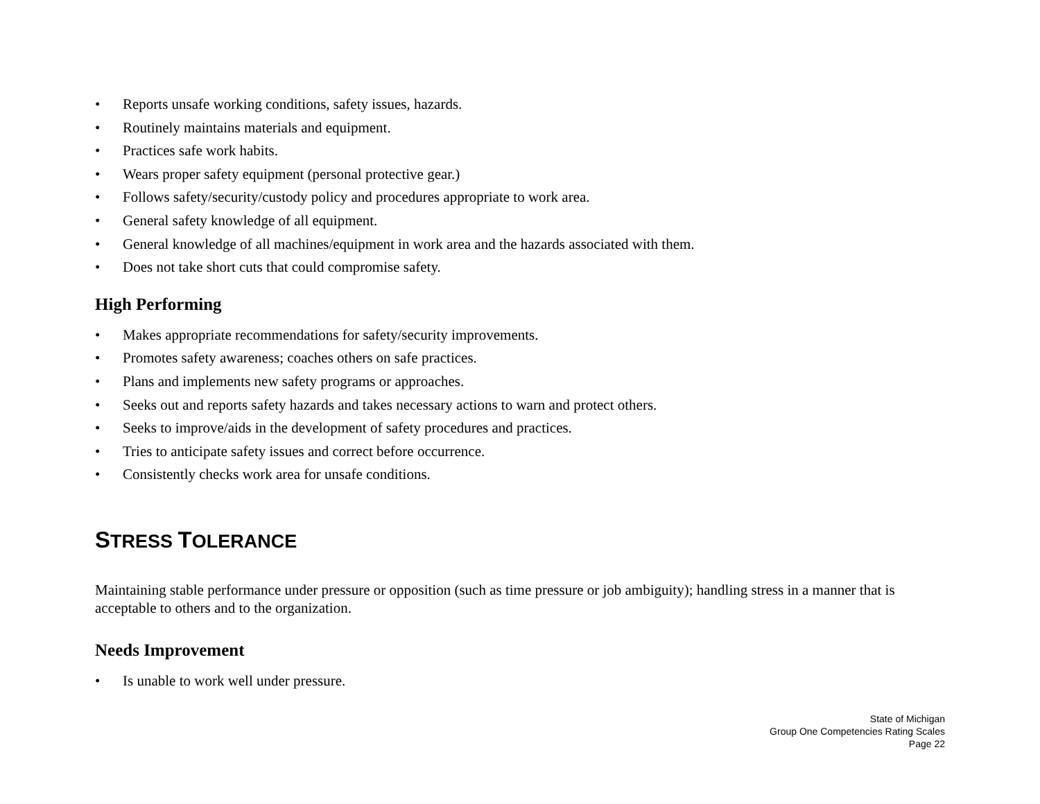• Reports unsafe working conditions, safety issues, hazards.
• Routinely maintains materials and equipment.
• Practices safe work habits.
• Wears proper safety equipment (personal protective gear.)
• Follows safety/security/custody policy and procedures appropriate to work area.
• General safety knowledge of all equipment.
• General knowledge of all machines/equipment in work area and the hazards associated with them.
• Does not take short cuts that could compromise safety.
High Performing
• Makes appropriate recommendations for safety/security improvements.
• Promotes safety awareness; coaches others on safe practices.
• Plans and implements new safety programs or approaches.
• Seeks out and reports safety hazards and takes necessary actions to warn and protect others.
• Seeks to improve/aids in the development of safety procedures and practices.
• Tries to anticipate safety issues and correct before occurrence.
• Consistently checks work area for unsafe conditions.
STRESS TOLERANCE
Maintaining stable performance under pressure or opposition (such as time pressure or job ambiguity); handling stress in a manner that is acceptable to others and to the organization.
Needs Improvement
• Is unable to work well under pressure.
State of Michigan
Group One Competencies Rating Scales
Page 22